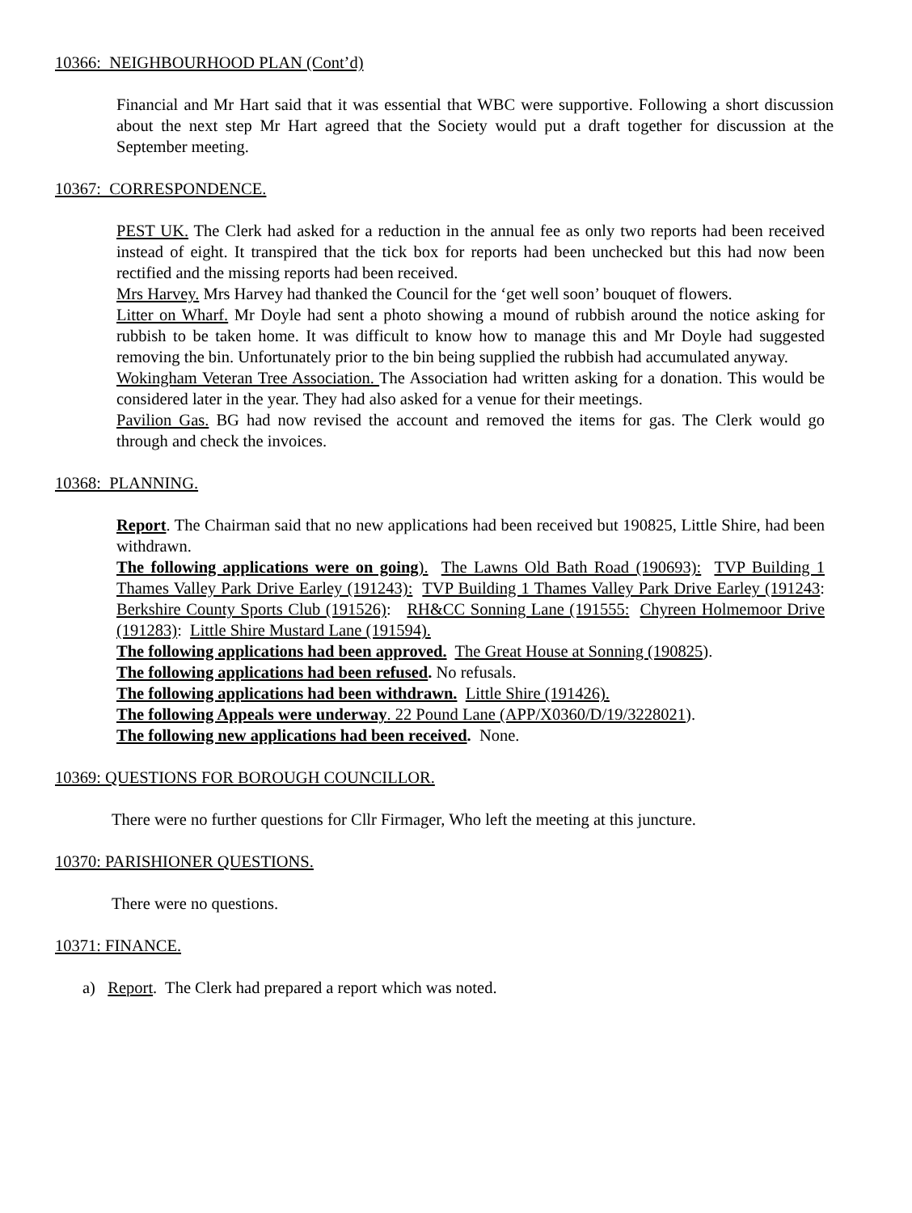10366: NEIGHBOURHOOD PLAN (Cont’d)
Financial and Mr Hart said that it was essential that WBC were supportive. Following a short discussion about the next step Mr Hart agreed that the Society would put a draft together for discussion at the September meeting.
10367: CORRESPONDENCE.
PEST UK. The Clerk had asked for a reduction in the annual fee as only two reports had been received instead of eight. It transpired that the tick box for reports had been unchecked but this had now been rectified and the missing reports had been received.
Mrs Harvey. Mrs Harvey had thanked the Council for the ‘get well soon’ bouquet of flowers.
Litter on Wharf. Mr Doyle had sent a photo showing a mound of rubbish around the notice asking for rubbish to be taken home. It was difficult to know how to manage this and Mr Doyle had suggested removing the bin. Unfortunately prior to the bin being supplied the rubbish had accumulated anyway.
Wokingham Veteran Tree Association. The Association had written asking for a donation. This would be considered later in the year. They had also asked for a venue for their meetings.
Pavilion Gas. BG had now revised the account and removed the items for gas. The Clerk would go through and check the invoices.
10368: PLANNING.
Report. The Chairman said that no new applications had been received but 190825, Little Shire, had been withdrawn.
The following applications were on going). The Lawns Old Bath Road (190693): TVP Building 1 Thames Valley Park Drive Earley (191243): TVP Building 1 Thames Valley Park Drive Earley (191243: Berkshire County Sports Club (191526): RH&CC Sonning Lane (191555: Chyreen Holmemoor Drive (191283): Little Shire Mustard Lane (191594).
The following applications had been approved. The Great House at Sonning (190825).
The following applications had been refused. No refusals.
The following applications had been withdrawn. Little Shire (191426).
The following Appeals were underway. 22 Pound Lane (APP/X0360/D/19/3228021).
The following new applications had been received. None.
10369: QUESTIONS FOR BOROUGH COUNCILLOR.
There were no further questions for Cllr Firmager, Who left the meeting at this juncture.
10370: PARISHIONER QUESTIONS.
There were no questions.
10371: FINANCE.
a) Report. The Clerk had prepared a report which was noted.